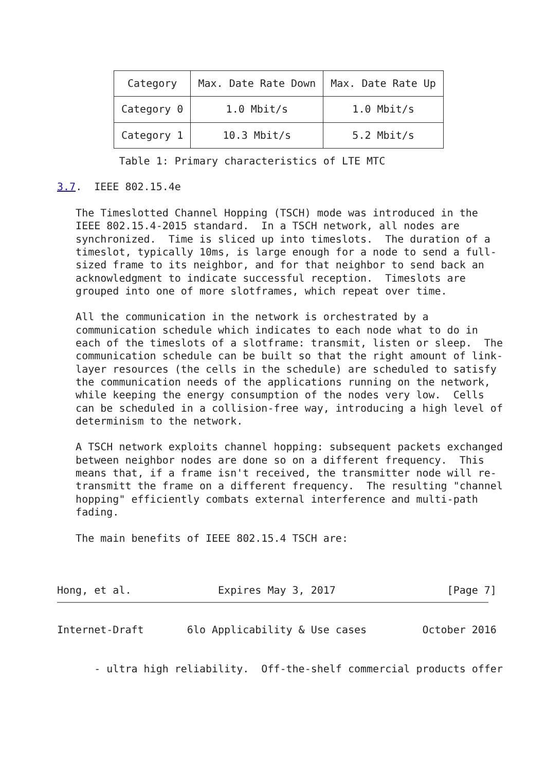| Category | Max. Date Rate Down | Max. Date Rate Up |
| --- | --- | --- |
| Category 0 | 1.0 Mbit/s | 1.0 Mbit/s |
| Category 1 | 10.3 Mbit/s | 5.2 Mbit/s |
          Table 1: Primary characteristics of LTE MTC

3.7.  IEEE 802.15.4e

   The Timeslotted Channel Hopping (TSCH) mode was introduced in the
   IEEE 802.15.4-2015 standard.  In a TSCH network, all nodes are
   synchronized.  Time is sliced up into timeslots.  The duration of a
   timeslot, typically 10ms, is large enough for a node to send a full-
   sized frame to its neighbor, and for that neighbor to send back an
   acknowledgment to indicate successful reception.  Timeslots are
   grouped into one of more slotframes, which repeat over time.

   All the communication in the network is orchestrated by a
   communication schedule which indicates to each node what to do in
   each of the timeslots of a slotframe: transmit, listen or sleep.  The
   communication schedule can be built so that the right amount of link-
   layer resources (the cells in the schedule) are scheduled to satisfy
   the communication needs of the applications running on the network,
   while keeping the energy consumption of the nodes very low.  Cells
   can be scheduled in a collision-free way, introducing a high level of
   determinism to the network.

   A TSCH network exploits channel hopping: subsequent packets exchanged
   between neighbor nodes are done so on a different frequency.  This
   means that, if a frame isn't received, the transmitter node will re-
   transmitt the frame on a different frequency.  The resulting "channel
   hopping" efficiently combats external interference and multi-path
   fading.

   The main benefits of IEEE 802.15.4 TSCH are:



Hong, et al.              Expires May 3, 2017                  [Page 7]
Internet-Draft       6lo Applicability & Use cases         October 2016


      - ultra high reliability.  Off-the-shelf commercial products offer